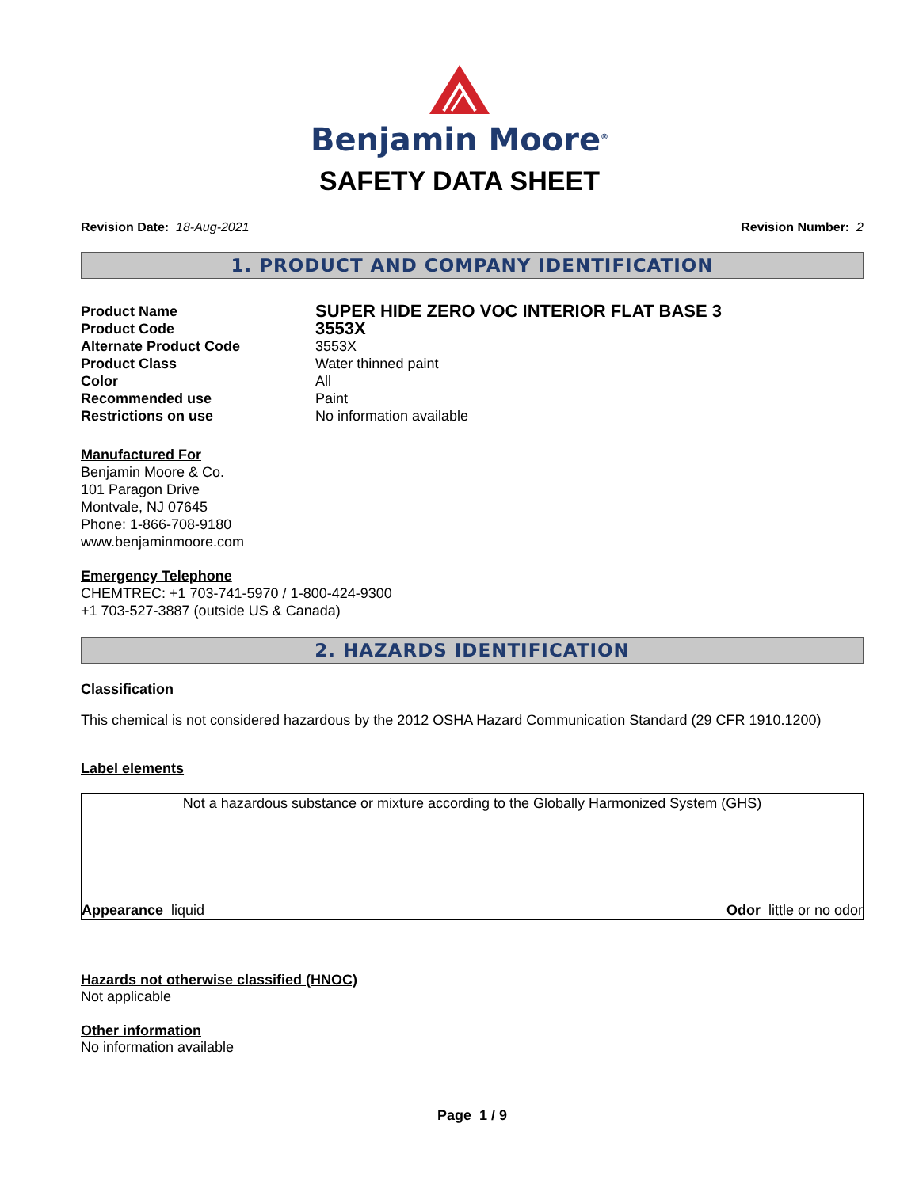Benjamin Moore<sup>®</sup>
SAFETY DATA SHEET
Revision Date: 18-Aug-2021 Revision Number: 2
1. PRODUCT AND COMPANY IDENTIFICATION
Product Name SUPER HIDE ZERO VOC INTERIOR FLAT BASE 3 Product Code 3553X Alternate Product Code 3553X Product Class Water thinned paint Color All Recommended use Paint Restrictions on use No information available
Manufactured For
Benjamin Moore & Co.
101 Paragon Drive
Montvale, NJ 07645
Phone: 1-866-708-9180
www.benjaminmoore.com
Emergency Telephone
CHEMTREC: +1 703-741-5970 / 1-800-424-9300
+1 703-527-3887 (outside US & Canada)
2. HAZARDS IDENTIFICATION
Classification
This chemical is not considered hazardous by the 2012 OSHA Hazard Communication Standard (29 CFR 1910.1200)
Label elements
Not a hazardous substance or mixture according to the Globally Harmonized System (GHS)
Appearance liquid Odor little or no odor
Hazards not otherwise classified (HNOC)
Not applicable
Other information
No information available
Page 1 / 9